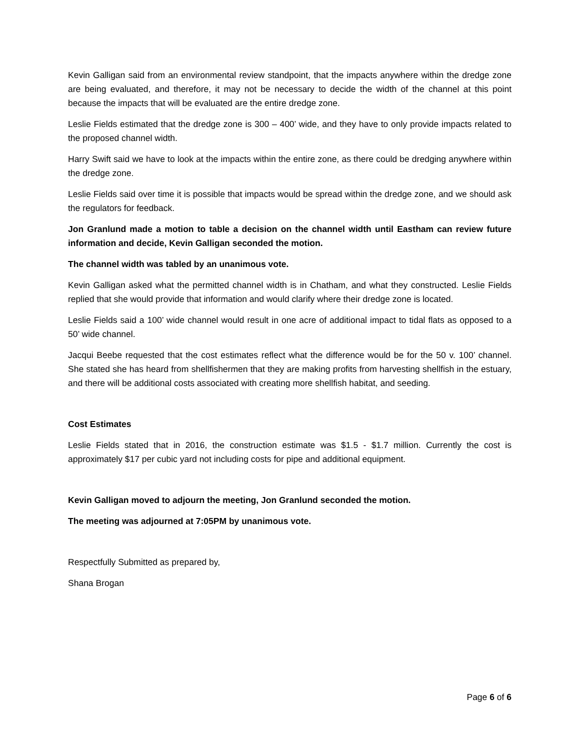Kevin Galligan said from an environmental review standpoint, that the impacts anywhere within the dredge zone are being evaluated, and therefore, it may not be necessary to decide the width of the channel at this point because the impacts that will be evaluated are the entire dredge zone.
Leslie Fields estimated that the dredge zone is 300 – 400’ wide, and they have to only provide impacts related to the proposed channel width.
Harry Swift said we have to look at the impacts within the entire zone, as there could be dredging anywhere within the dredge zone.
Leslie Fields said over time it is possible that impacts would be spread within the dredge zone, and we should ask the regulators for feedback.
Jon Granlund made a motion to table a decision on the channel width until Eastham can review future information and decide, Kevin Galligan seconded the motion.
The channel width was tabled by an unanimous vote.
Kevin Galligan asked what the permitted channel width is in Chatham, and what they constructed. Leslie Fields replied that she would provide that information and would clarify where their dredge zone is located.
Leslie Fields said a 100’ wide channel would result in one acre of additional impact to tidal flats as opposed to a 50’ wide channel.
Jacqui Beebe requested that the cost estimates reflect what the difference would be for the 50 v. 100’ channel. She stated she has heard from shellfishermen that they are making profits from harvesting shellfish in the estuary, and there will be additional costs associated with creating more shellfish habitat, and seeding.
Cost Estimates
Leslie Fields stated that in 2016, the construction estimate was $1.5 - $1.7 million. Currently the cost is approximately $17 per cubic yard not including costs for pipe and additional equipment.
Kevin Galligan moved to adjourn the meeting, Jon Granlund seconded the motion.
The meeting was adjourned at 7:05PM by unanimous vote.
Respectfully Submitted as prepared by,
Shana Brogan
Page 6 of 6